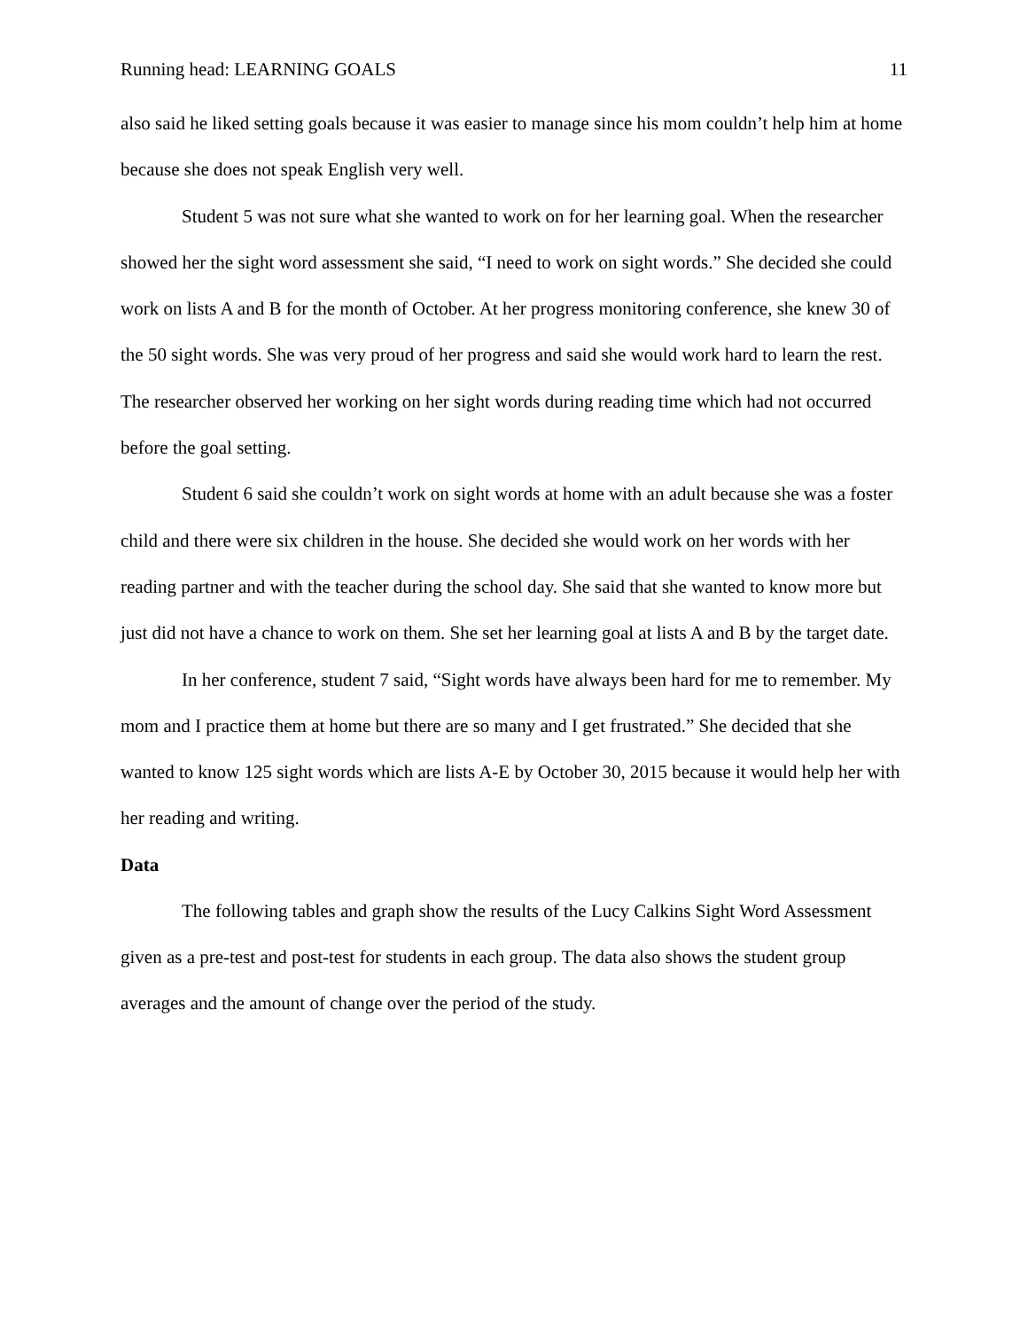Running head: LEARNING GOALS 11
also said he liked setting goals because it was easier to manage since his mom couldn’t help him at home because she does not speak English very well.
Student 5 was not sure what she wanted to work on for her learning goal. When the researcher showed her the sight word assessment she said, “I need to work on sight words.” She decided she could work on lists A and B for the month of October. At her progress monitoring conference, she knew 30 of the 50 sight words. She was very proud of her progress and said she would work hard to learn the rest. The researcher observed her working on her sight words during reading time which had not occurred before the goal setting.
Student 6 said she couldn’t work on sight words at home with an adult because she was a foster child and there were six children in the house. She decided she would work on her words with her reading partner and with the teacher during the school day. She said that she wanted to know more but just did not have a chance to work on them. She set her learning goal at lists A and B by the target date.
In her conference, student 7 said, “Sight words have always been hard for me to remember. My mom and I practice them at home but there are so many and I get frustrated.” She decided that she wanted to know 125 sight words which are lists A-E by October 30, 2015 because it would help her with her reading and writing.
Data
The following tables and graph show the results of the Lucy Calkins Sight Word Assessment given as a pre-test and post-test for students in each group. The data also shows the student group averages and the amount of change over the period of the study.